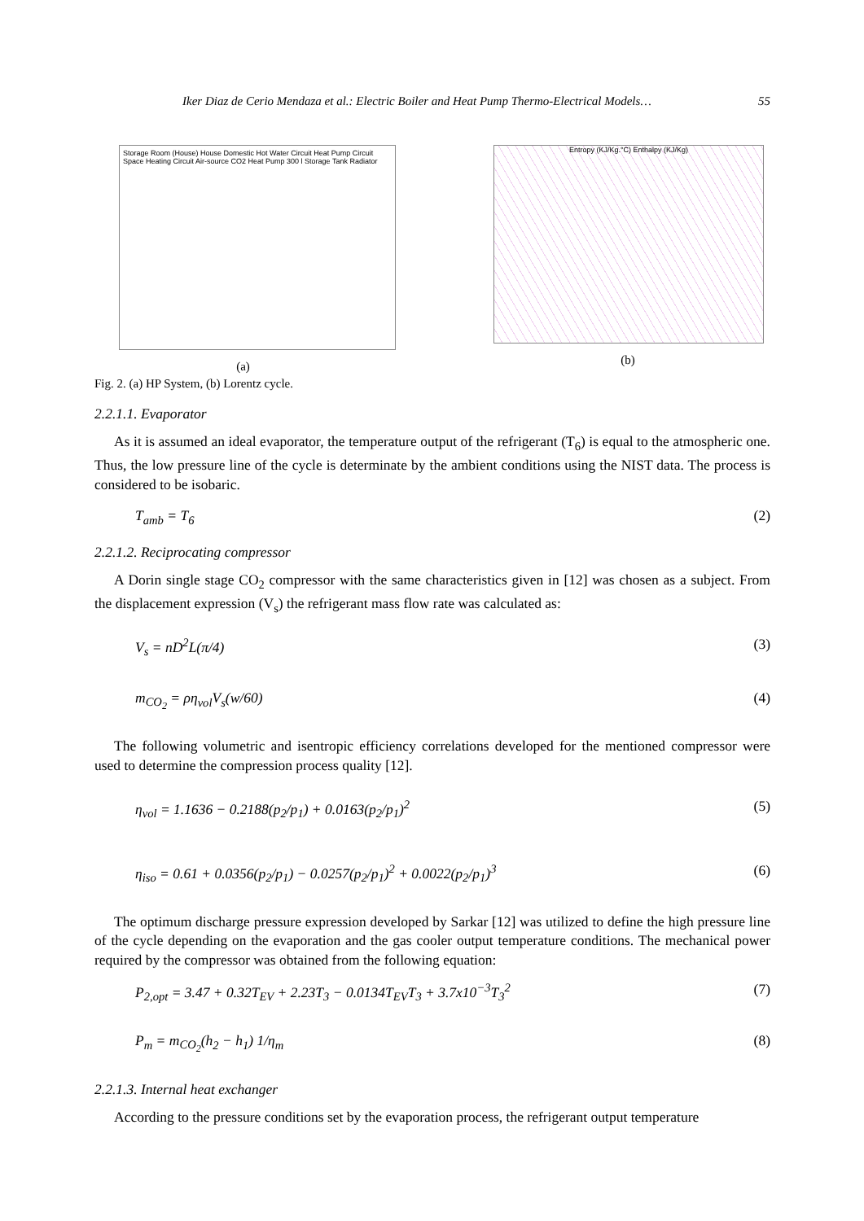Iker Diaz de Cerio Mendaza et al.: Electric Boiler and Heat Pump Thermo-Electrical Models… 55
Storage Room (House) House Domestic Hot Water Circuit Heat Pump Circuit Space Heating Circuit Air-source CO2 Heat Pump 300 l Storage Tank Radiator
(a)
Entropy (KJ/Kg.°C) Enthalpy (KJ/Kg)
(b)
Fig. 2. (a) HP System, (b) Lorentz cycle.
2.2.1.1. Evaporator
As it is assumed an ideal evaporator, the temperature output of the refrigerant (T<sub>6</sub>) is equal to the atmospheric one. Thus, the low pressure line of the cycle is determinate by the ambient conditions using the NIST data. The process is considered to be isobaric.
T<sub>amb</sub> = T<sub>6</sub> (2)
2.2.1.2. Reciprocating compressor
A Dorin single stage CO<sub>2</sub> compressor with the same characteristics given in [12] was chosen as a subject. From the displacement expression (V<sub>s</sub>) the refrigerant mass flow rate was calculated as:
V<sub>s</sub> = nD<sup>2</sup>L(π/4) (3)
m<sub>CO<sub>2</sub></sub> = ρη<sub>vol</sub>V<sub>s</sub>(w/60) (4)
The following volumetric and isentropic efficiency correlations developed for the mentioned compressor were used to determine the compression process quality [12].
η<sub>vol</sub> = 1.1636 − 0.2188(p<sub>2</sub>/p<sub>1</sub>) + 0.0163(p<sub>2</sub>/p<sub>1</sub>)<sup>2</sup> (5)
η<sub>iso</sub> = 0.61 + 0.0356(p<sub>2</sub>/p<sub>1</sub>) − 0.0257(p<sub>2</sub>/p<sub>1</sub>)<sup>2</sup> + 0.0022(p<sub>2</sub>/p<sub>1</sub>)<sup>3</sup> (6)
The optimum discharge pressure expression developed by Sarkar [12] was utilized to define the high pressure line of the cycle depending on the evaporation and the gas cooler output temperature conditions. The mechanical power required by the compressor was obtained from the following equation:
P<sub>2,opt</sub> = 3.47 + 0.32T<sub>EV</sub> + 2.23T<sub>3</sub> − 0.0134T<sub>EV</sub>T<sub>3</sub> + 3.7x10<sup>−3</sup>T<sub>3</sub><sup>2</sup> (7)
P<sub>m</sub> = m<sub>CO<sub>2</sub></sub>(h<sub>2</sub> − h<sub>1</sub>) 1/η<sub>m</sub> (8)
2.2.1.3. Internal heat exchanger
According to the pressure conditions set by the evaporation process, the refrigerant output temperature